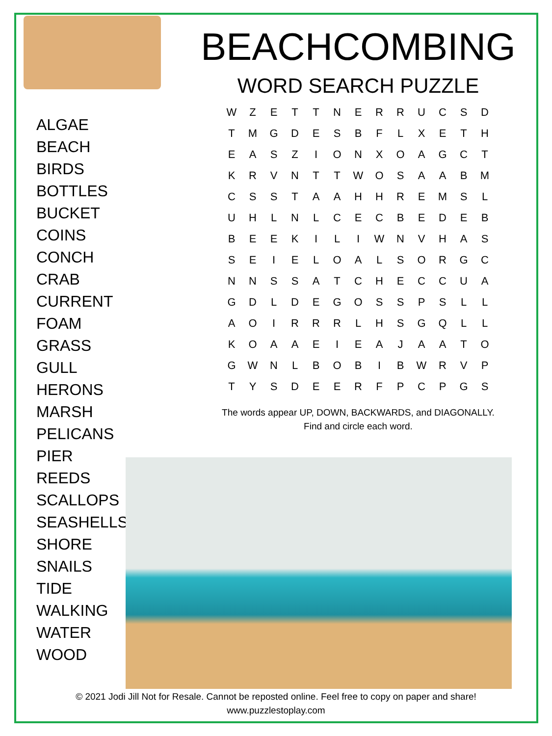ALGAE
BEACH
BIRDS
BOTTLES
BUCKET
COINS
CONCH
CRAB
CURRENT
FOAM
GRASS
GULL
HERONS
MARSH
PELICANS
PIER
REEDS
SCALLOPS
SEASHELLS
SHORE
SNAILS
TIDE
WALKING
WATER
WOOD
BEACHCOMBING
WORD SEARCH PUZZLE
| W | Z | E | T | T | N | E | R | R | U | C | S | D |
| T | M | G | D | E | S | B | F | L | X | E | T | H |
| E | A | S | Z | I | O | N | X | O | A | G | C | T |
| K | R | V | N | T | T | W | O | S | A | A | B | M |
| C | S | S | T | A | A | H | H | R | E | M | S | L |
| U | H | L | N | L | C | E | C | B | E | D | E | B |
| B | E | E | K | I | L | I | W | N | V | H | A | S |
| S | E | I | E | L | O | A | L | S | O | R | G | C |
| N | N | S | S | A | T | C | H | E | C | C | U | A |
| G | D | L | D | E | G | O | S | S | P | S | L | L |
| A | O | I | R | R | R | L | H | S | G | Q | L | L |
| K | O | A | A | E | I | E | A | J | A | A | T | O |
| G | W | N | L | B | O | B | I | B | W | R | V | P |
| T | Y | S | D | E | E | R | F | P | C | P | G | S |
The words appear UP, DOWN, BACKWARDS, and DIAGONALLY.
Find and circle each word.
© 2021 Jodi Jill Not for Resale. Cannot be reposted online. Feel free to copy on paper and share!
www.puzzlestoplay.com